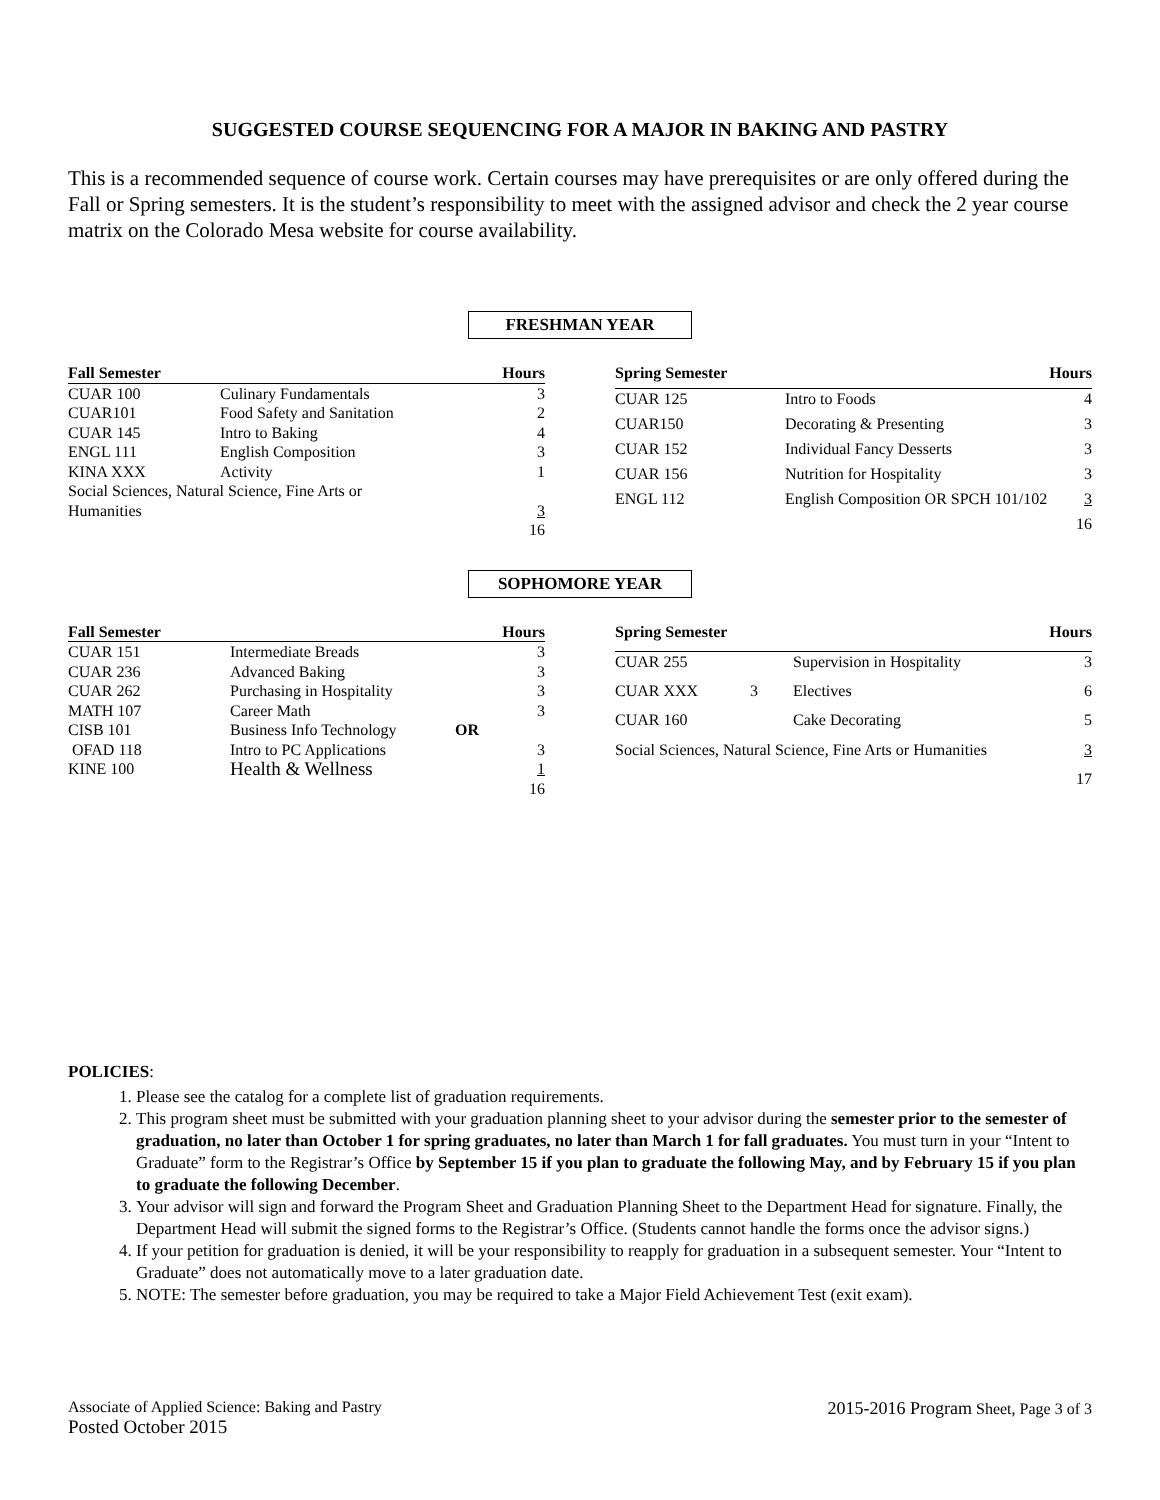SUGGESTED COURSE SEQUENCING FOR A MAJOR IN BAKING AND PASTRY
This is a recommended sequence of course work. Certain courses may have prerequisites or are only offered during the Fall or Spring semesters. It is the student’s responsibility to meet with the assigned advisor and check the 2 year course matrix on the Colorado Mesa website for course availability.
FRESHMAN YEAR
| Fall Semester | | Hours |
| --- | --- | --- |
| CUAR 100 | Culinary Fundamentals | 3 |
| CUAR101 | Food Safety and Sanitation | 2 |
| CUAR 145 | Intro to Baking | 4 |
| ENGL 111 | English Composition | 3 |
| KINA XXX | Activity | 1 |
| Social Sciences, Natural Science, Fine Arts or | | |
| Humanities | | 3 |
| | | 16 |
| Spring Semester | | Hours |
| --- | --- | --- |
| CUAR 125 | Intro to Foods | 4 |
| CUAR150 | Decorating & Presenting | 3 |
| CUAR 152 | Individual Fancy Desserts | 3 |
| CUAR 156 | Nutrition for Hospitality | 3 |
| ENGL 112 | English Composition OR SPCH 101/102 | 3 |
| | | 16 |
SOPHOMORE YEAR
| Fall Semester | | | Hours |
| --- | --- | --- | --- |
| CUAR 151 | Intermediate Breads | | 3 |
| CUAR 236 | Advanced Baking | | 3 |
| CUAR 262 | Purchasing in Hospitality | | 3 |
| MATH 107 | Career Math | | 3 |
| CISB 101 | Business Info Technology | OR | |
| OFAD 118 | Intro to PC Applications | | 3 |
| KINE 100 | Health & Wellness | | 1 |
| | | | 16 |
| Spring Semester | | | Hours |
| --- | --- | --- | --- |
| CUAR 255 | | Supervision in Hospitality | 3 |
| CUAR XXX | 3 | Electives | 6 |
| CUAR 160 | | Cake Decorating | 5 |
| Social Sciences, Natural Science, Fine Arts or Humanities | | | 3 |
| | | | 17 |
POLICIES:
1. Please see the catalog for a complete list of graduation requirements.
2. This program sheet must be submitted with your graduation planning sheet to your advisor during the semester prior to the semester of graduation, no later than October 1 for spring graduates, no later than March 1 for fall graduates. You must turn in your “Intent to Graduate” form to the Registrar’s Office by September 15 if you plan to graduate the following May, and by February 15 if you plan to graduate the following December.
3. Your advisor will sign and forward the Program Sheet and Graduation Planning Sheet to the Department Head for signature. Finally, the Department Head will submit the signed forms to the Registrar’s Office. (Students cannot handle the forms once the advisor signs.)
4. If your petition for graduation is denied, it will be your responsibility to reapply for graduation in a subsequent semester. Your “Intent to Graduate” does not automatically move to a later graduation date.
5. NOTE: The semester before graduation, you may be required to take a Major Field Achievement Test (exit exam).
Associate of Applied Science: Baking and Pastry
Posted October 2015
2015-2016 Program Sheet, Page 3 of 3